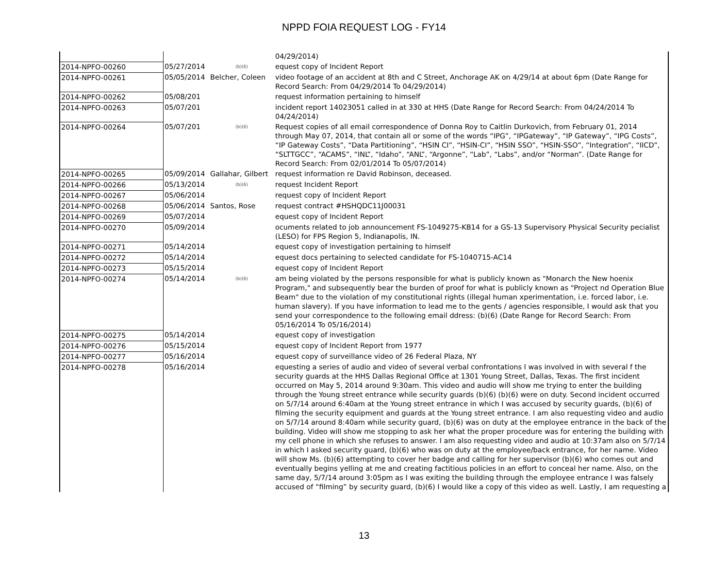NPPD FOIA REQUEST LOG - FY14
| | | | 04/29/2014) |
| 2014-NPFO-00260 | 05/27/2014 | (b)(6) | equest copy of Incident Report |
| 2014-NPFO-00261 | 05/05/2014 | Belcher, Coleen | video footage of an accident at 8th and C Street, Anchorage AK on 4/29/14 at about 6pm (Date Range for Record Search: From 04/29/2014 To 04/29/2014) |
| 2014-NPFO-00262 | 05/08/201 | | request information pertaining to himself |
| 2014-NPFO-00263 | 05/07/201 | | incident report 14023051 called in at 330 at HHS (Date Range for Record Search: From 04/24/2014 To 04/24/2014) |
| 2014-NPFO-00264 | 05/07/201 | (b)(6) | Request copies of all email correspondence of Donna Roy to Caitlin Durkovich, from February 01, 2014 through May 07, 2014, that contain all or some of the words “IPG”, “IPGateway”, “IP Gateway”, “IPG Costs”, “IP Gateway Costs”, “Data Partitioning”, “HSIN CI”, “HSIN-CI”, “HSIN SSO”, “HSIN-SSO”, “Integration”, “IICD”, “SLTTGCC”, “ACAMS”, “INL”, “Idaho”, “ANL”, “Argonne”, “Lab”, “Labs”, and/or “Norman”. (Date Range for Record Search: From 02/01/2014 To 05/07/2014) |
| 2014-NPFO-00265 | 05/09/2014 | Gallahar, Gilbert | request information re David Robinson, deceased. |
| 2014-NPFO-00266 | 05/13/2014 | (b)(6) | request Incident Report |
| 2014-NPFO-00267 | 05/06/2014 | | request copy of Incident Report |
| 2014-NPFO-00268 | 05/06/2014 | Santos, Rose | request contract #HSHQDC11J00031 |
| 2014-NPFO-00269 | 05/07/2014 | | equest copy of Incident Report |
| 2014-NPFO-00270 | 05/09/2014 | | ocuments related to job announcement FS-1049275-KB14 for a GS-13 Supervisory Physical Security pecialist (LESO) for FPS Region 5, Indianapolis, IN. |
| 2014-NPFO-00271 | 05/14/2014 | | equest copy of investigation pertaining to himself |
| 2014-NPFO-00272 | 05/14/2014 | | equest docs pertaining to selected candidate for FS-1040715-AC14 |
| 2014-NPFO-00273 | 05/15/2014 | | equest copy of Incident Report |
| 2014-NPFO-00274 | 05/14/2014 | (b)(6) | am being violated by the persons responsible for what is publicly known as "Monarch the New hoenix Program," and subsequently bear the burden of proof for what is publicly known as "Project nd Operation Blue Beam" due to the violation of my constitutional rights (illegal human xperimentation, i.e. forced labor, i.e. human slavery). If you have information to lead me to the gents / agencies responsible, I would ask that you send your correspondence to the following email ddress: (b)(6) (Date Range for Record Search: From 05/16/2014 To 05/16/2014) |
| 2014-NPFO-00275 | 05/14/2014 | | equest copy of investigation |
| 2014-NPFO-00276 | 05/15/2014 | | equest copy of Incident Report from 1977 |
| 2014-NPFO-00277 | 05/16/2014 | | equest copy of surveillance video of 26 Federal Plaza, NY |
| 2014-NPFO-00278 | 05/16/2014 | | equesting a series of audio and video of several verbal confrontations I was involved in with several f the security guards at the HHS Dallas Regional Office at 1301 Young Street, Dallas, Texas. The first incident occurred on May 5, 2014 around 9:30am. This video and audio will show me trying to enter the building through the Young street entrance while security guards (b)(6) (b)(6) were on duty. Second incident occurred on 5/7/14 around 6:40am at the Young street entrance in which I was accused by security guards, (b)(6) of filming the security equipment and guards at the Young street entrance. I am also requesting video and audio on 5/7/14 around 8:40am while security guard, (b)(6) was on duty at the employee entrance in the back of the building. Video will show me stopping to ask her what the proper procedure was for entering the building with my cell phone in which she refuses to answer. I am also requesting video and audio at 10:37am also on 5/7/14 in which I asked security guard, (b)(6) who was on duty at the employee/back entrance, for her name. Video will show Ms. (b)(6) attempting to cover her badge and calling for her supervisor (b)(6) who comes out and eventually begins yelling at me and creating factitious policies in an effort to conceal her name. Also, on the same day, 5/7/14 around 3:05pm as I was exiting the building through the employee entrance I was falsely accused of “filming” by security guard, (b)(6) I would like a copy of this video as well. Lastly, I am requesting a |
13